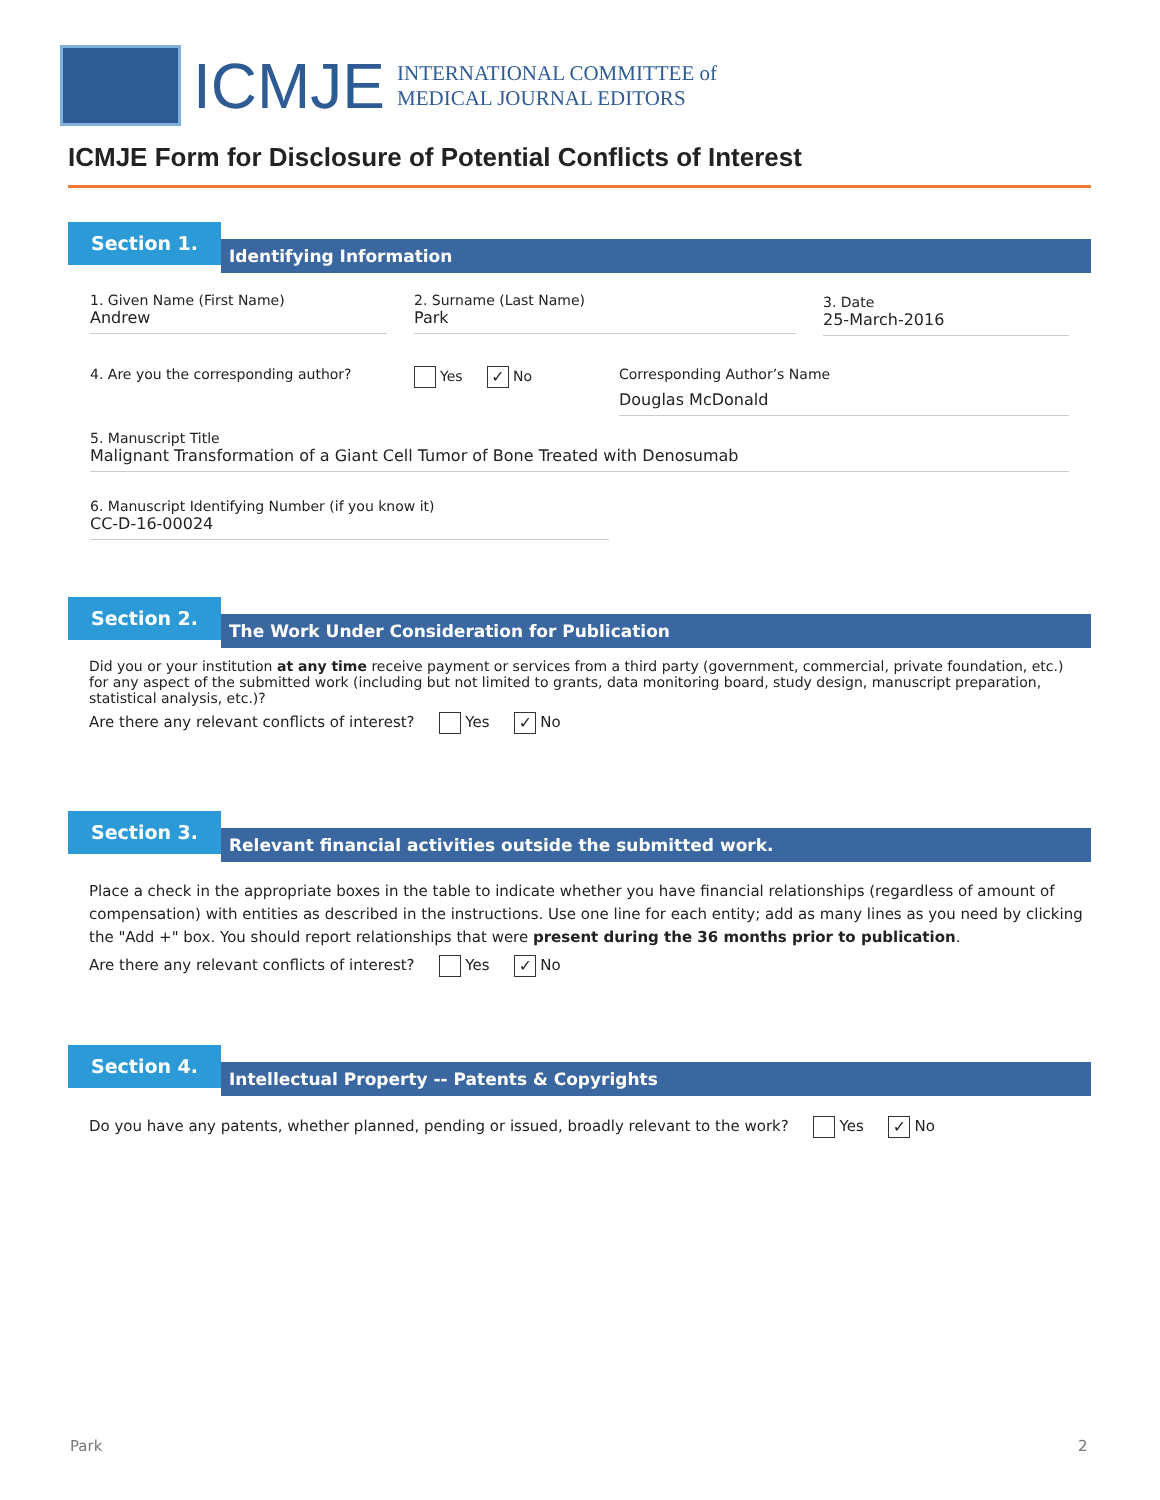ICMJE
INTERNATIONAL COMMITTEE of
MEDICAL JOURNAL EDITORS
ICMJE Form for Disclosure of Potential Conflicts of Interest
Section 1.
Identifying Information
1. Given Name (First Name)
Andrew
2. Surname (Last Name)
Park
3. Date
25-March-2016
4. Are you the corresponding author?
Yes ✓ No
Corresponding Author’s Name
Douglas McDonald
5. Manuscript Title
Malignant Transformation of a Giant Cell Tumor of Bone Treated with Denosumab
6. Manuscript Identifying Number (if you know it)
CC-D-16-00024
Section 2.
The Work Under Consideration for Publication
Did you or your institution at any time receive payment or services from a third party (government, commercial, private foundation, etc.) for any aspect of the submitted work (including but not limited to grants, data monitoring board, study design, manuscript preparation, statistical analysis, etc.)?
Are there any relevant conflicts of interest? Yes ✓ No
Section 3.
Relevant financial activities outside the submitted work.
Place a check in the appropriate boxes in the table to indicate whether you have financial relationships (regardless of amount of compensation) with entities as described in the instructions. Use one line for each entity; add as many lines as you need by clicking the "Add +" box. You should report relationships that were present during the 36 months prior to publication.
Are there any relevant conflicts of interest? Yes ✓ No
Section 4.
Intellectual Property -- Patents & Copyrights
Do you have any patents, whether planned, pending or issued, broadly relevant to the work? Yes ✓ No
Park 2